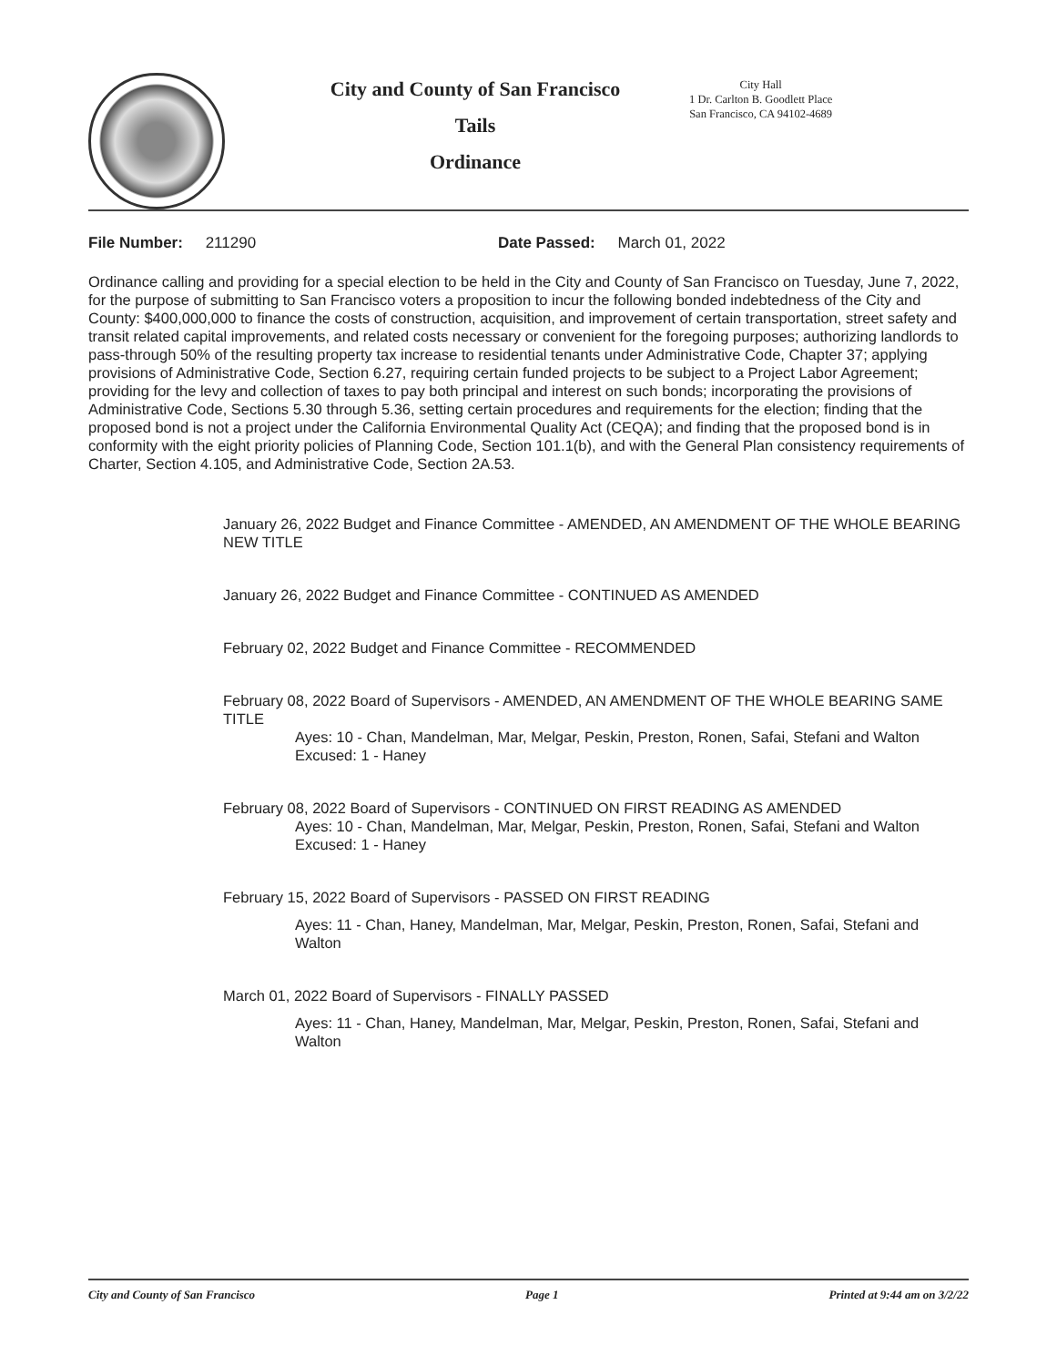City and County of San Francisco
Tails
Ordinance
City Hall
1 Dr. Carlton B. Goodlett Place
San Francisco, CA 94102-4689
File Number: 211290 Date Passed: March 01, 2022
Ordinance calling and providing for a special election to be held in the City and County of San Francisco on Tuesday, June 7, 2022, for the purpose of submitting to San Francisco voters a proposition to incur the following bonded indebtedness of the City and County: $400,000,000 to finance the costs of construction, acquisition, and improvement of certain transportation, street safety and transit related capital improvements, and related costs necessary or convenient for the foregoing purposes; authorizing landlords to pass-through 50% of the resulting property tax increase to residential tenants under Administrative Code, Chapter 37; applying provisions of Administrative Code, Section 6.27, requiring certain funded projects to be subject to a Project Labor Agreement; providing for the levy and collection of taxes to pay both principal and interest on such bonds; incorporating the provisions of Administrative Code, Sections 5.30 through 5.36, setting certain procedures and requirements for the election; finding that the proposed bond is not a project under the California Environmental Quality Act (CEQA); and finding that the proposed bond is in conformity with the eight priority policies of Planning Code, Section 101.1(b), and with the General Plan consistency requirements of Charter, Section 4.105, and Administrative Code, Section 2A.53.
January 26, 2022 Budget and Finance Committee - AMENDED, AN AMENDMENT OF THE WHOLE BEARING NEW TITLE
January 26, 2022 Budget and Finance Committee - CONTINUED AS AMENDED
February 02, 2022 Budget and Finance Committee - RECOMMENDED
February 08, 2022 Board of Supervisors - AMENDED, AN AMENDMENT OF THE WHOLE BEARING SAME TITLE
Ayes: 10 - Chan, Mandelman, Mar, Melgar, Peskin, Preston, Ronen, Safai, Stefani and Walton
Excused: 1 - Haney
February 08, 2022 Board of Supervisors - CONTINUED ON FIRST READING AS AMENDED
Ayes: 10 - Chan, Mandelman, Mar, Melgar, Peskin, Preston, Ronen, Safai, Stefani and Walton
Excused: 1 - Haney
February 15, 2022 Board of Supervisors - PASSED ON FIRST READING
Ayes: 11 - Chan, Haney, Mandelman, Mar, Melgar, Peskin, Preston, Ronen, Safai, Stefani and Walton
March 01, 2022 Board of Supervisors - FINALLY PASSED
Ayes: 11 - Chan, Haney, Mandelman, Mar, Melgar, Peskin, Preston, Ronen, Safai, Stefani and Walton
City and County of San Francisco Page 1 Printed at 9:44 am on 3/2/22